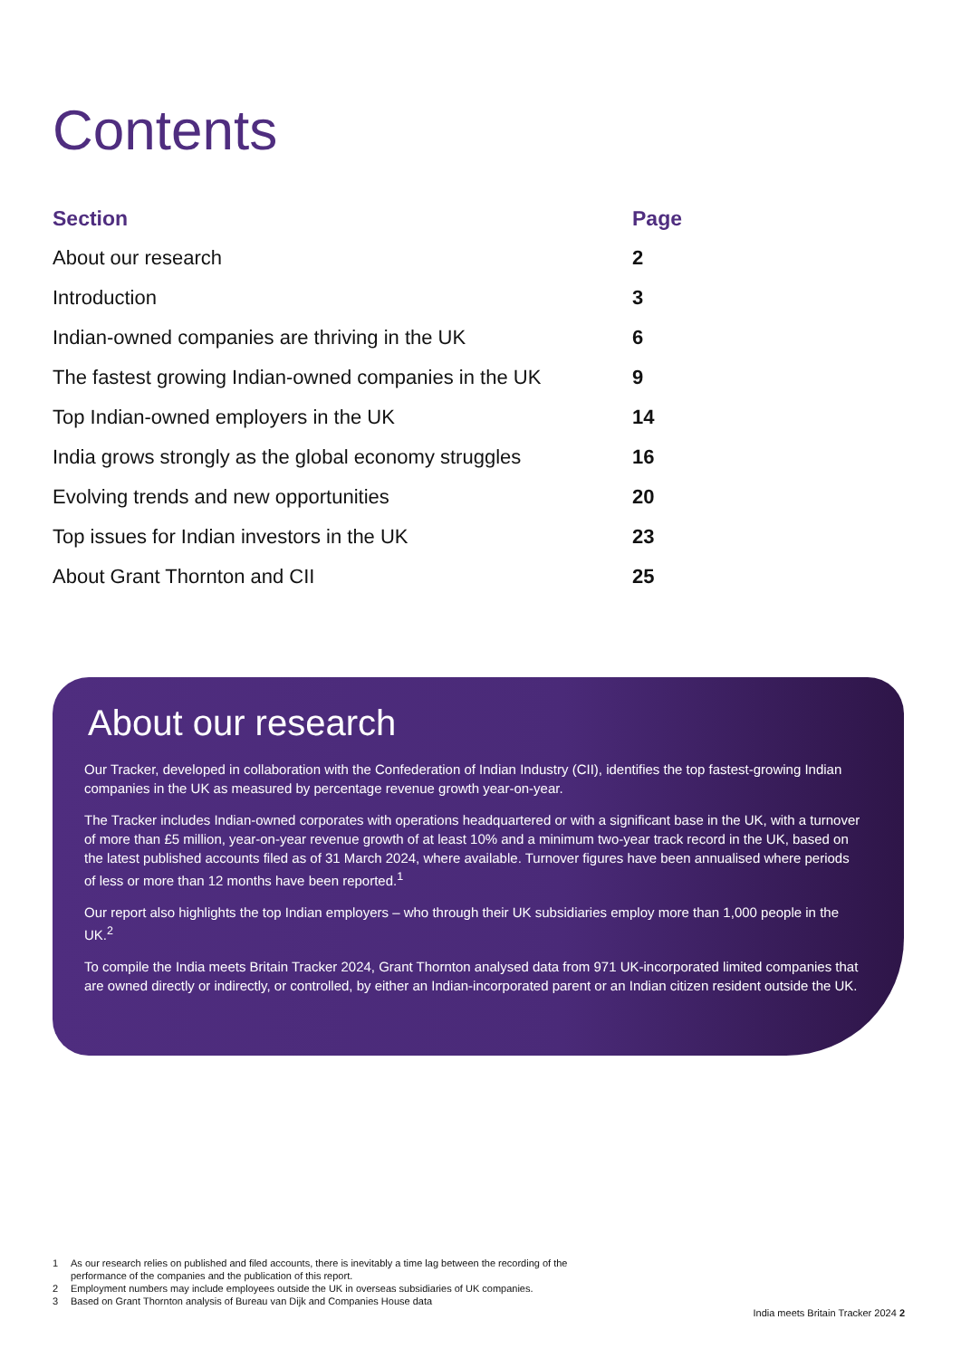Contents
| Section | Page |
| --- | --- |
| About our research | 2 |
| Introduction | 3 |
| Indian-owned companies are thriving in the UK | 6 |
| The fastest growing Indian-owned companies in the UK | 9 |
| Top Indian-owned employers in the UK | 14 |
| India grows strongly as the global economy struggles | 16 |
| Evolving trends and new opportunities | 20 |
| Top issues for Indian investors in the UK | 23 |
| About Grant Thornton and CII | 25 |
About our research
Our Tracker, developed in collaboration with the Confederation of Indian Industry (CII), identifies the top fastest-growing Indian companies in the UK as measured by percentage revenue growth year-on-year.
The Tracker includes Indian-owned corporates with operations headquartered or with a significant base in the UK, with a turnover of more than £5 million, year-on-year revenue growth of at least 10% and a minimum two-year track record in the UK, based on the latest published accounts filed as of 31 March 2024, where available. Turnover figures have been annualised where periods of less or more than 12 months have been reported.<sup>1</sup>
Our report also highlights the top Indian employers – who through their UK subsidiaries employ more than 1,000 people in the UK.<sup>2</sup>
To compile the India meets Britain Tracker 2024, Grant Thornton analysed data from 971 UK-incorporated limited companies that are owned directly or indirectly, or controlled, by either an Indian-incorporated parent or an Indian citizen resident outside the UK.
1 As our research relies on published and filed accounts, there is inevitably a time lag between the recording of the performance of the companies and the publication of this report.
2 Employment numbers may include employees outside the UK in overseas subsidiaries of UK companies.
3 Based on Grant Thornton analysis of Bureau van Dijk and Companies House data
India meets Britain Tracker 2024 2